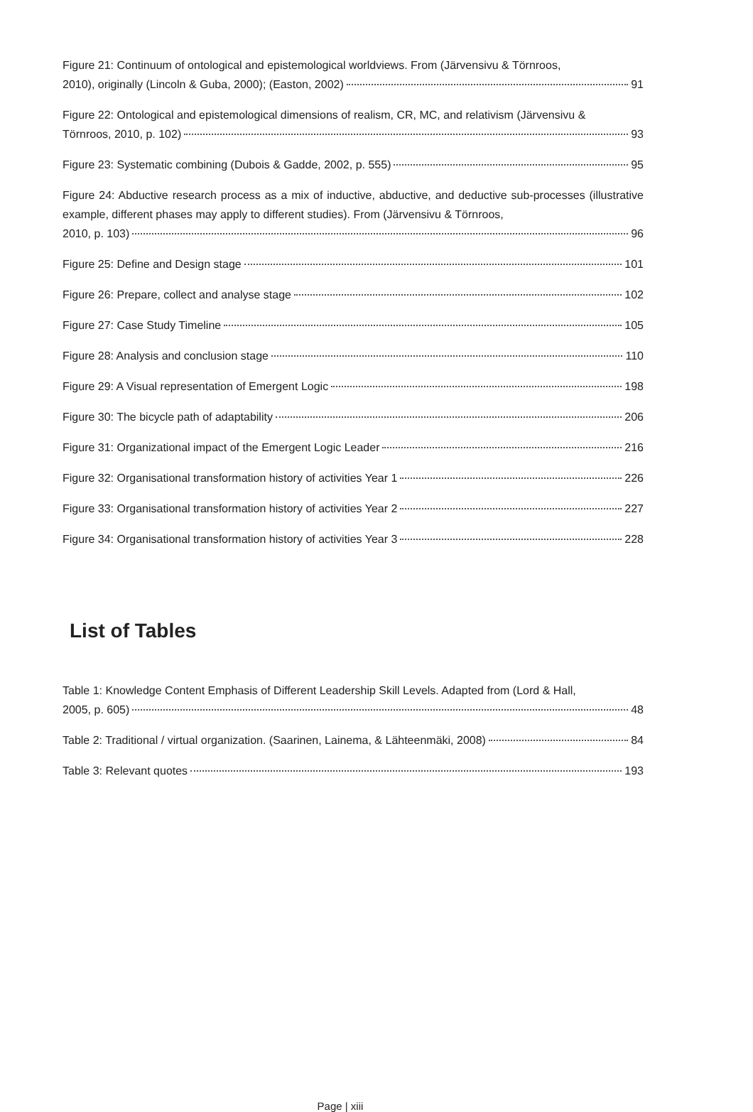Figure 21: Continuum of ontological and epistemological worldviews. From (Järvensivu & Törnroos,
2010), originally (Lincoln & Guba, 2000); (Easton, 2002) 91
Figure 22: Ontological and epistemological dimensions of realism, CR, MC, and relativism (Järvensivu &
Törnroos, 2010, p. 102) 93
Figure 23: Systematic combining (Dubois & Gadde, 2002, p. 555) 95
Figure 24: Abductive research process as a mix of inductive, abductive, and deductive sub-processes (illustrative example, different phases may apply to different studies). From (Järvensivu & Törnroos,
2010, p. 103) 96
Figure 25: Define and Design stage 101
Figure 26: Prepare, collect and analyse stage 102
Figure 27: Case Study Timeline 105
Figure 28: Analysis and conclusion stage 110
Figure 29: A Visual representation of Emergent Logic 198
Figure 30: The bicycle path of adaptability 206
Figure 31: Organizational impact of the Emergent Logic Leader 216
Figure 32: Organisational transformation history of activities Year 1 226
Figure 33: Organisational transformation history of activities Year 2 227
Figure 34: Organisational transformation history of activities Year 3 228
List of Tables
Table 1: Knowledge Content Emphasis of Different Leadership Skill Levels. Adapted from (Lord & Hall,
2005, p. 605) 48
Table 2: Traditional / virtual organization. (Saarinen, Lainema, & Lähteenmäki, 2008) 84
Table 3: Relevant quotes 193
Page | xiii